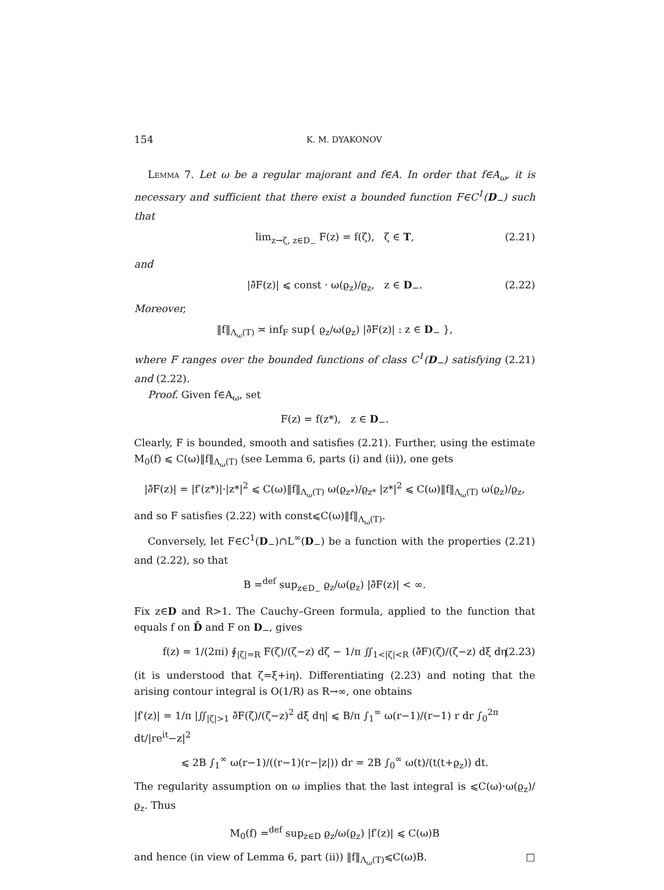154 K. M. DYAKONOV
Lemma 7. Let ω be a regular majorant and f∈A. In order that f∈A<sub>ω</sub>, it is necessary and sufficient that there exist a bounded function F∈C<sup>1</sup>(D<sub>−</sub>) such that
lim<sub>z→ζ, z∈D<sub>−</sub></sub> F(z) = f(ζ), ζ ∈ T, (2.21)
and
|∂̄F(z)| ⩽ const · ω(ϱ<sub>z</sub>)/ϱ<sub>z</sub>, z ∈ D<sub>−</sub>. (2.22)
Moreover,
‖f‖<sub>Λ<sub>ω</sub>(T)</sub> ≍ inf<sub>F</sub> sup{ ϱ<sub>z</sub>/ω(ϱ<sub>z</sub>) |∂̄F(z)| : z ∈ D<sub>−</sub> },
where F ranges over the bounded functions of class C<sup>1</sup>(D<sub>−</sub>) satisfying (2.21) and (2.22).
Proof. Given f∈A<sub>ω</sub>, set
F(z) = f(z*), z ∈ D<sub>−</sub>.
Clearly, F is bounded, smooth and satisfies (2.21). Further, using the estimate M<sub>0</sub>(f) ⩽ C(ω)‖f‖<sub>Λ<sub>ω</sub>(T)</sub> (see Lemma 6, parts (i) and (ii)), one gets
|∂̄F(z)| = |f′(z*)|·|z*|<sup>2</sup> ⩽ C(ω)‖f‖<sub>Λ<sub>ω</sub>(T)</sub> ω(ϱ<sub>z*</sub>)/ϱ<sub>z*</sub> |z*|<sup>2</sup> ⩽ C(ω)‖f‖<sub>Λ<sub>ω</sub>(T)</sub> ω(ϱ<sub>z</sub>)/ϱ<sub>z</sub>,
and so F satisfies (2.22) with const⩽C(ω)‖f‖<sub>Λ<sub>ω</sub>(T)</sub>.
Conversely, let F∈C<sup>1</sup>(D<sub>−</sub>)∩L<sup>∞</sup>(D<sub>−</sub>) be a function with the properties (2.21) and (2.22), so that
B =<sup>def</sup> sup<sub>z∈D<sub>−</sub></sub> ϱ<sub>z</sub>/ω(ϱ<sub>z</sub>) |∂̄F(z)| < ∞.
Fix z∈D and R>1. The Cauchy–Green formula, applied to the function that equals f on D̄ and F on D<sub>−</sub>, gives
f(z) = 1/(2πi) ∮<sub>|ζ|=R</sub> F(ζ)/(ζ−z) dζ − 1/π ∬<sub>1<|ζ|<R</sub> (∂̄F)(ζ)/(ζ−z) dξ dη (2.23)
(it is understood that ζ=ξ+iη). Differentiating (2.23) and noting that the arising contour integral is O(1/R) as R→∞, one obtains
|f′(z)| = 1/π |∬<sub>|ζ|>1</sub> ∂̄F(ζ)/(ζ−z)<sup>2</sup> dξ dη| ⩽ B/π ∫<sub>1</sub><sup>∞</sup> ω(r−1)/(r−1) r dr ∫<sub>0</sub><sup>2π</sup> dt/|re<sup>it</sup>−z|<sup>2</sup>
⩽ 2B ∫<sub>1</sub><sup>∞</sup> ω(r−1)/((r−1)(r−|z|)) dr = 2B ∫<sub>0</sub><sup>∞</sup> ω(t)/(t(t+ϱ<sub>z</sub>)) dt.
The regularity assumption on ω implies that the last integral is ⩽C(ω)·ω(ϱ<sub>z</sub>)/ϱ<sub>z</sub>. Thus
M<sub>0</sub>(f) =<sup>def</sup> sup<sub>z∈D</sub> ϱ<sub>z</sub>/ω(ϱ<sub>z</sub>) |f′(z)| ⩽ C(ω)B
and hence (in view of Lemma 6, part (ii)) ‖f‖<sub>Λ<sub>ω</sub>(T)</sub>⩽C(ω)B. □